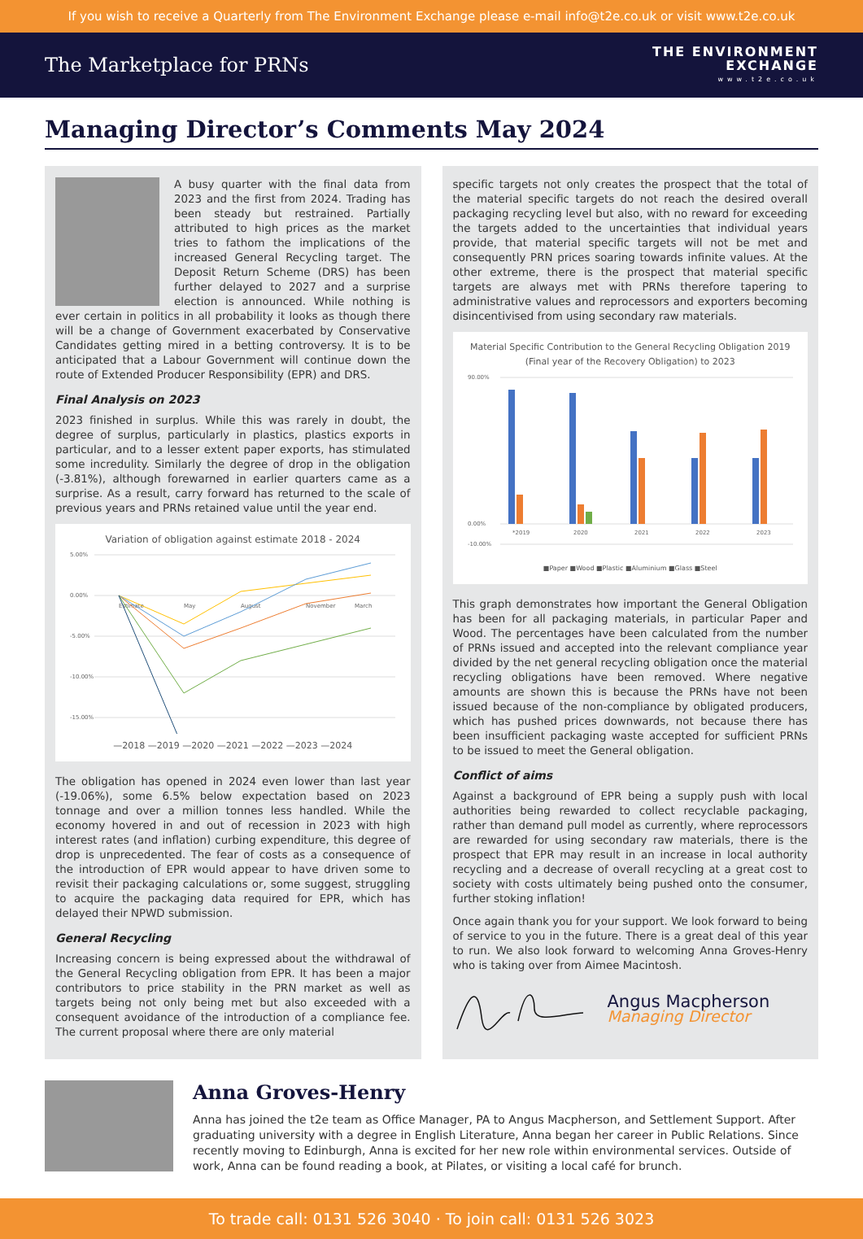If you wish to receive a Quarterly from The Environment Exchange please e-mail info@t2e.co.uk or visit www.t2e.co.uk
The Marketplace for PRNs
THE ENVIRONMENT
EXCHANGE
www.t2e.co.uk
Managing Director’s Comments May 2024
A busy quarter with the final data from 2023 and the first from 2024. Trading has been steady but restrained. Partially attributed to high prices as the market tries to fathom the implications of the increased General Recycling target. The Deposit Return Scheme (DRS) has been further delayed to 2027 and a surprise election is announced. While nothing is ever certain in politics in all probability it looks as though there will be a change of Government exacerbated by Conservative Candidates getting mired in a betting controversy. It is to be anticipated that a Labour Government will continue down the route of Extended Producer Responsibility (EPR) and DRS.
Final Analysis on 2023
2023 finished in surplus. While this was rarely in doubt, the degree of surplus, particularly in plastics, plastics exports in particular, and to a lesser extent paper exports, has stimulated some incredulity. Similarly the degree of drop in the obligation (-3.81%), although forewarned in earlier quarters came as a surprise. As a result, carry forward has returned to the scale of previous years and PRNs retained value until the year end.
Variation of obligation against estimate 2018 - 2024
5.00%
0.00%
-5.00%
-10.00%
-15.00%
Estimate
May
August
November
March
—2018 —2019 —2020 —2021 —2022 —2023 —2024
The obligation has opened in 2024 even lower than last year (-19.06%), some 6.5% below expectation based on 2023 tonnage and over a million tonnes less handled. While the economy hovered in and out of recession in 2023 with high interest rates (and inflation) curbing expenditure, this degree of drop is unprecedented. The fear of costs as a consequence of the introduction of EPR would appear to have driven some to revisit their packaging calculations or, some suggest, struggling to acquire the packaging data required for EPR, which has delayed their NPWD submission.
General Recycling
Increasing concern is being expressed about the withdrawal of the General Recycling obligation from EPR. It has been a major contributors to price stability in the PRN market as well as targets being not only being met but also exceeded with a consequent avoidance of the introduction of a compliance fee. The current proposal where there are only material
specific targets not only creates the prospect that the total of the material specific targets do not reach the desired overall packaging recycling level but also, with no reward for exceeding the targets added to the uncertainties that individual years provide, that material specific targets will not be met and consequently PRN prices soaring towards infinite values. At the other extreme, there is the prospect that material specific targets are always met with PRNs therefore tapering to administrative values and reprocessors and exporters becoming disincentivised from using secondary raw materials.
Material Specific Contribution to the General Recycling Obligation 2019
(Final year of the Recovery Obligation) to 2023
90.00%
0.00%
-10.00%
*2019
2020
2021
2022
2023
■Paper ■Wood ■Plastic ■Aluminium ■Glass ■Steel
This graph demonstrates how important the General Obligation has been for all packaging materials, in particular Paper and Wood. The percentages have been calculated from the number of PRNs issued and accepted into the relevant compliance year divided by the net general recycling obligation once the material recycling obligations have been removed. Where negative amounts are shown this is because the PRNs have not been issued because of the non-compliance by obligated producers, which has pushed prices downwards, not because there has been insufficient packaging waste accepted for sufficient PRNs to be issued to meet the General obligation.
Conflict of aims
Against a background of EPR being a supply push with local authorities being rewarded to collect recyclable packaging, rather than demand pull model as currently, where reprocessors are rewarded for using secondary raw materials, there is the prospect that EPR may result in an increase in local authority recycling and a decrease of overall recycling at a great cost to society with costs ultimately being pushed onto the consumer, further stoking inflation!
Once again thank you for your support. We look forward to being of service to you in the future. There is a great deal of this year to run. We also look forward to welcoming Anna Groves-Henry who is taking over from Aimee Macintosh.
Angus Macpherson
Managing Director
Anna Groves-Henry
Anna has joined the t2e team as Office Manager, PA to Angus Macpherson, and Settlement Support. After graduating university with a degree in English Literature, Anna began her career in Public Relations. Since recently moving to Edinburgh, Anna is excited for her new role within environmental services. Outside of work, Anna can be found reading a book, at Pilates, or visiting a local café for brunch.
To trade call: 0131 526 3040 · To join call: 0131 526 3023